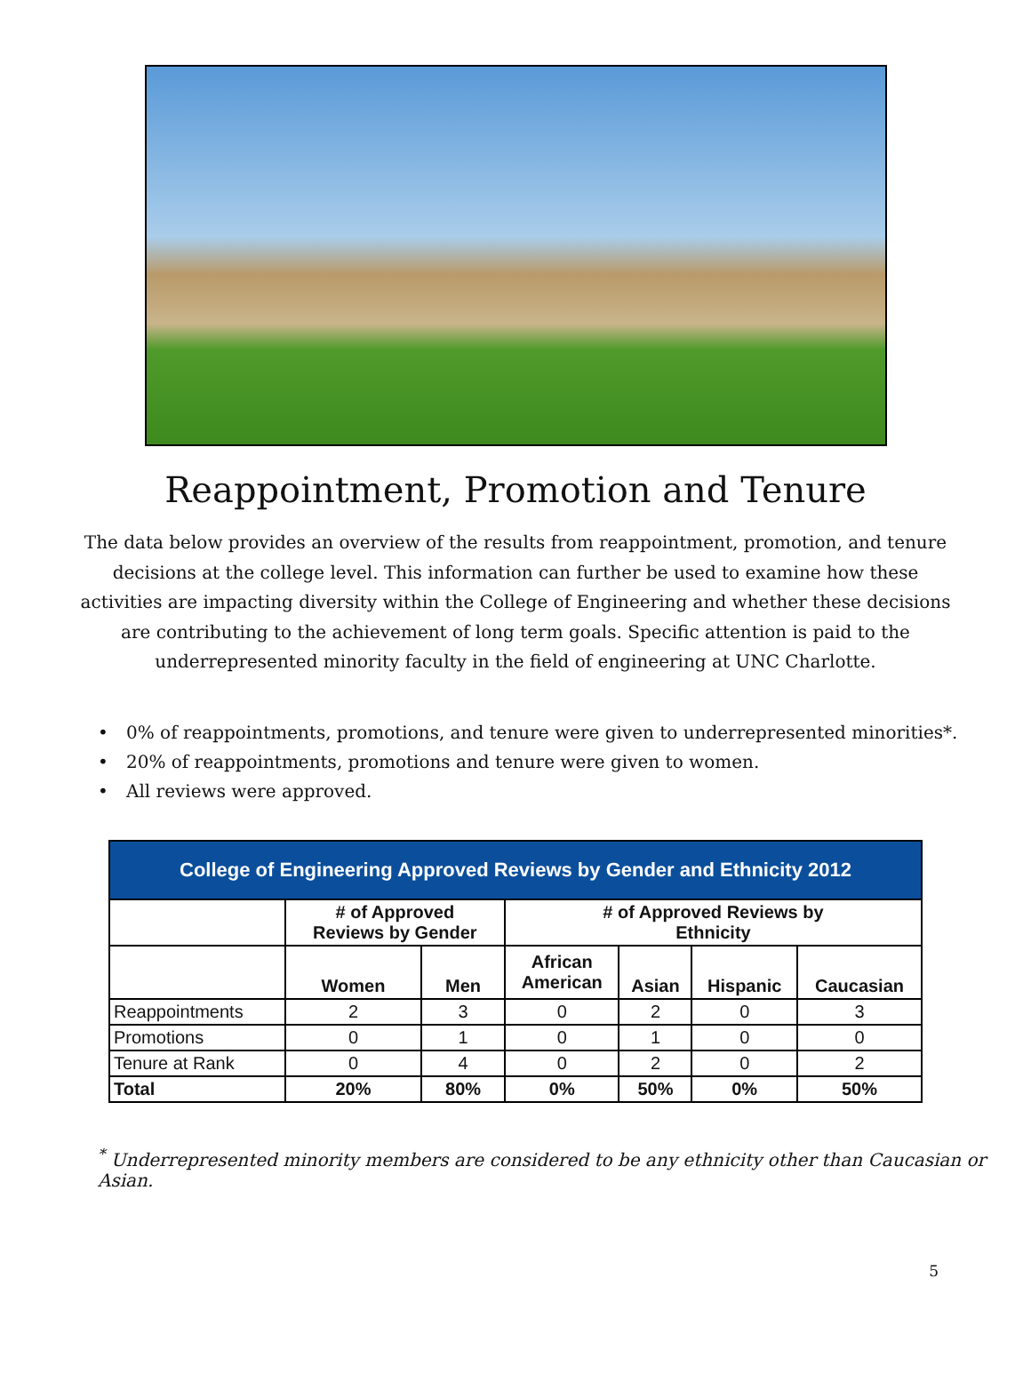Reappointment, Promotion and Tenure
The data below provides an overview of the results from reappointment, promotion, and tenure decisions at the college level. This information can further be used to examine how these activities are impacting diversity within the College of Engineering and whether these decisions are contributing to the achievement of long term goals. Specific attention is paid to the underrepresented minority faculty in the field of engineering at UNC Charlotte.
• 0% of reappointments, promotions, and tenure were given to underrepresented minorities*.
• 20% of reappointments, promotions and tenure were given to women.
• All reviews were approved.
| College of Engineering Approved Reviews by Gender and Ethnicity 2012 | | | | | | |
| --- | --- | --- | --- | --- | --- | --- |
| | # of Approved Reviews by Gender | | # of Approved Reviews by Ethnicity | | | |
| | Women | Men | African American | Asian | Hispanic | Caucasian |
| Reappointments | 2 | 3 | 0 | 2 | 0 | 3 |
| Promotions | 0 | 1 | 0 | 1 | 0 | 0 |
| Tenure at Rank | 0 | 4 | 0 | 2 | 0 | 2 |
| Total | 20% | 80% | 0% | 50% | 0% | 50% |
<sup>*</sup> Underrepresented minority members are considered to be any ethnicity other than Caucasian or Asian.
5